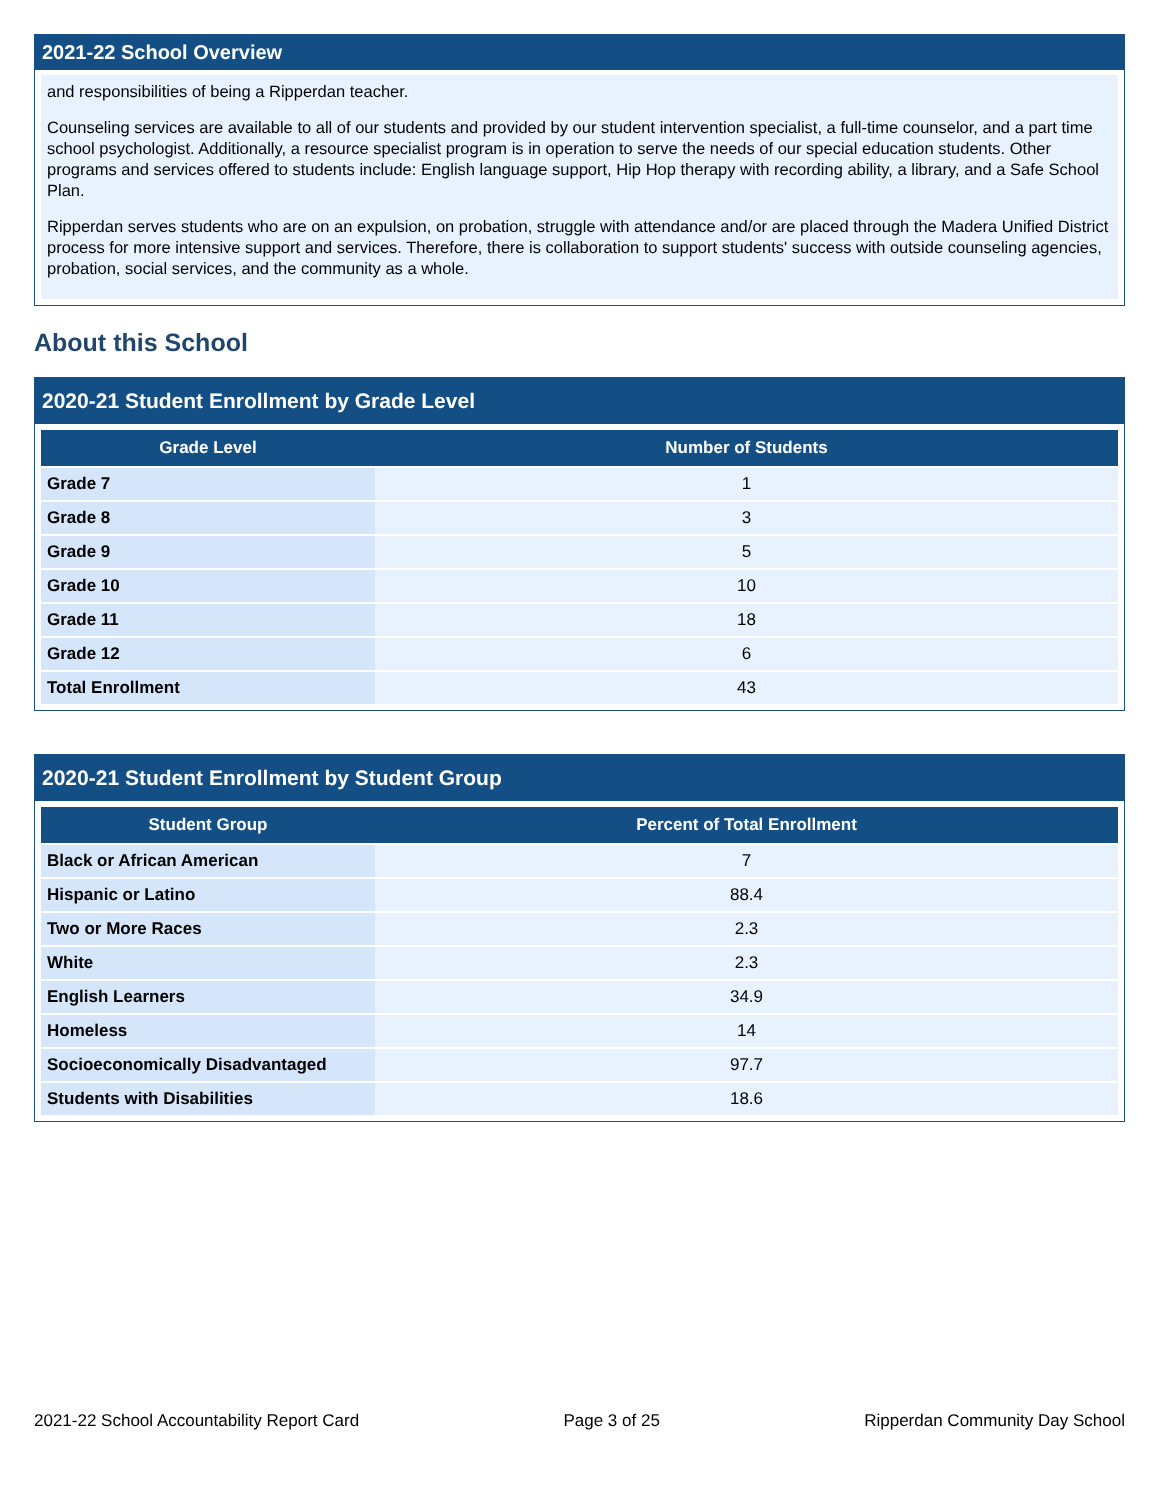2021-22 School Overview
and responsibilities of being a Ripperdan teacher.
Counseling services are available to all of our students and provided by our student intervention specialist, a full-time counselor, and a part time school psychologist. Additionally, a resource specialist program is in operation to serve the needs of our special education students. Other programs and services offered to students include: English language support, Hip Hop therapy with recording ability, a library, and a Safe School Plan.
Ripperdan serves students who are on an expulsion, on probation, struggle with attendance and/or are placed through the Madera Unified District process for more intensive support and services. Therefore, there is collaboration to support students' success with outside counseling agencies, probation, social services, and the community as a whole.
About this School
2020-21 Student Enrollment by Grade Level
| Grade Level | Number of Students |
| --- | --- |
| Grade 7 | 1 |
| Grade 8 | 3 |
| Grade 9 | 5 |
| Grade 10 | 10 |
| Grade 11 | 18 |
| Grade 12 | 6 |
| Total Enrollment | 43 |
2020-21 Student Enrollment by Student Group
| Student Group | Percent of Total Enrollment |
| --- | --- |
| Black or African American | 7 |
| Hispanic or Latino | 88.4 |
| Two or More Races | 2.3 |
| White | 2.3 |
| English Learners | 34.9 |
| Homeless | 14 |
| Socioeconomically Disadvantaged | 97.7 |
| Students with Disabilities | 18.6 |
2021-22 School Accountability Report Card Page 3 of 25 Ripperdan Community Day School